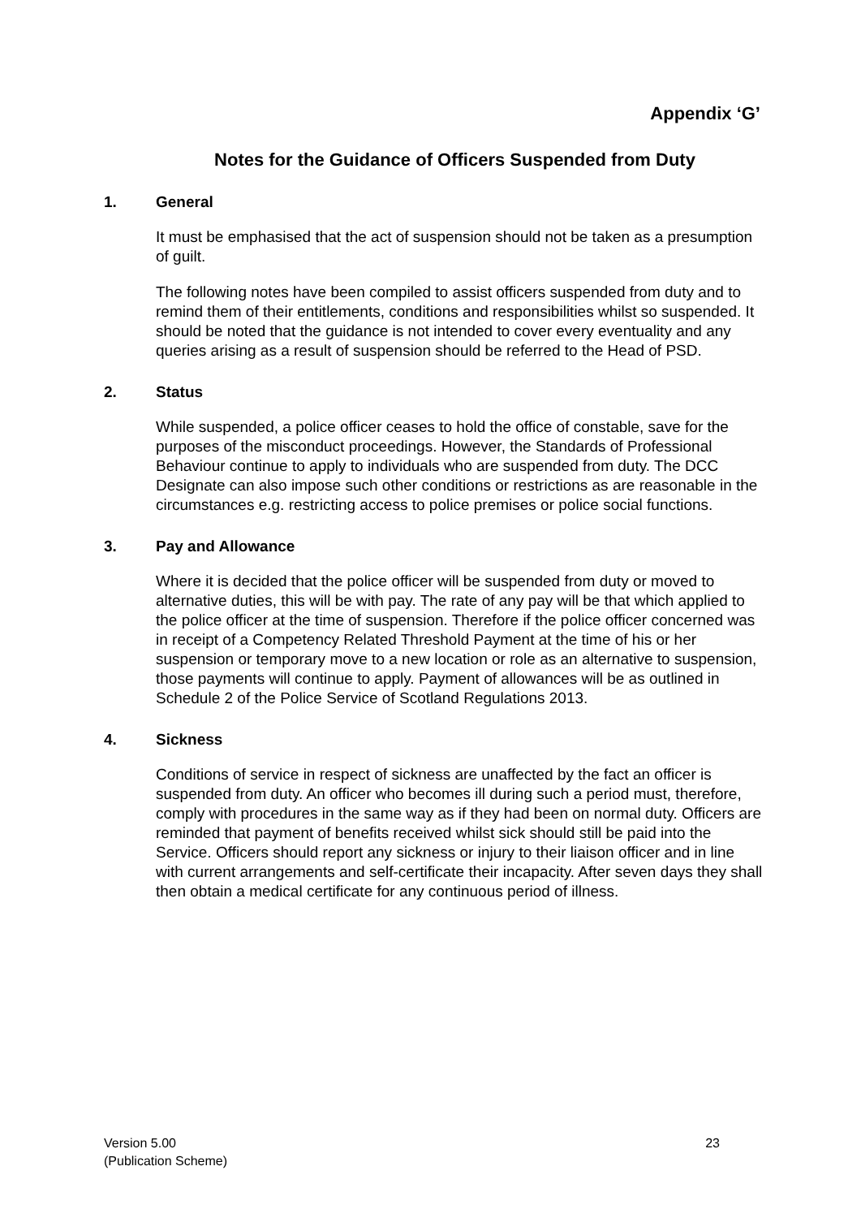Appendix ‘G’
Notes for the Guidance of Officers Suspended from Duty
1. General
It must be emphasised that the act of suspension should not be taken as a presumption of guilt.
The following notes have been compiled to assist officers suspended from duty and to remind them of their entitlements, conditions and responsibilities whilst so suspended. It should be noted that the guidance is not intended to cover every eventuality and any queries arising as a result of suspension should be referred to the Head of PSD.
2. Status
While suspended, a police officer ceases to hold the office of constable, save for the purposes of the misconduct proceedings. However, the Standards of Professional Behaviour continue to apply to individuals who are suspended from duty. The DCC Designate can also impose such other conditions or restrictions as are reasonable in the circumstances e.g. restricting access to police premises or police social functions.
3. Pay and Allowance
Where it is decided that the police officer will be suspended from duty or moved to alternative duties, this will be with pay. The rate of any pay will be that which applied to the police officer at the time of suspension. Therefore if the police officer concerned was in receipt of a Competency Related Threshold Payment at the time of his or her suspension or temporary move to a new location or role as an alternative to suspension, those payments will continue to apply. Payment of allowances will be as outlined in Schedule 2 of the Police Service of Scotland Regulations 2013.
4. Sickness
Conditions of service in respect of sickness are unaffected by the fact an officer is suspended from duty. An officer who becomes ill during such a period must, therefore, comply with procedures in the same way as if they had been on normal duty. Officers are reminded that payment of benefits received whilst sick should still be paid into the Service. Officers should report any sickness or injury to their liaison officer and in line with current arrangements and self-certificate their incapacity. After seven days they shall then obtain a medical certificate for any continuous period of illness.
Version 5.00
(Publication Scheme)
23